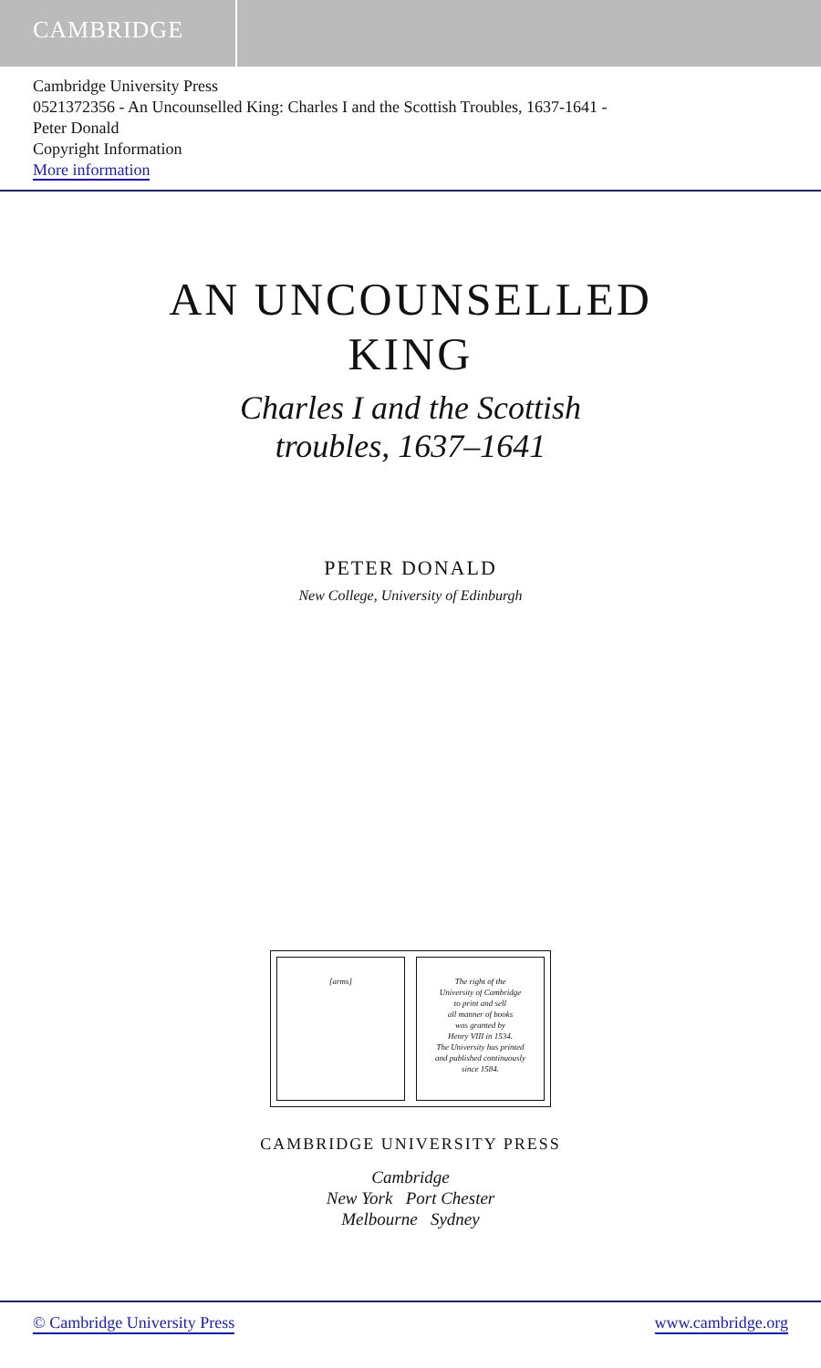CAMBRIDGE
Cambridge University Press
0521372356 - An Uncounselled King: Charles I and the Scottish Troubles, 1637-1641 -
Peter Donald
Copyright Information
More information
AN UNCOUNSELLED
KING
Charles I and the Scottish
troubles, 1637–1641
PETER DONALD
New College, University of Edinburgh
[arms] The right of the
University of Cambridge
to print and sell
all manner of books
was granted by
Henry VIII in 1534.
The University has printed
and published continuously
since 1584.
CAMBRIDGE UNIVERSITY PRESS
Cambridge
New York Port Chester
Melbourne Sydney
© Cambridge University Press www.cambridge.org